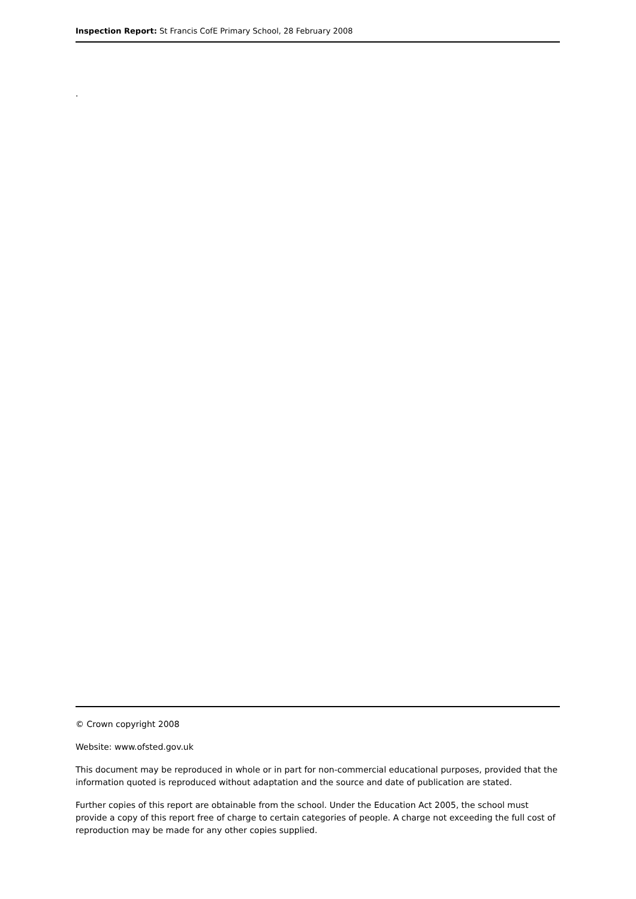Inspection Report: St Francis CofE Primary School, 28 February 2008
.
© Crown copyright 2008
Website: www.ofsted.gov.uk
This document may be reproduced in whole or in part for non-commercial educational purposes, provided that the information quoted is reproduced without adaptation and the source and date of publication are stated.
Further copies of this report are obtainable from the school. Under the Education Act 2005, the school must provide a copy of this report free of charge to certain categories of people. A charge not exceeding the full cost of reproduction may be made for any other copies supplied.